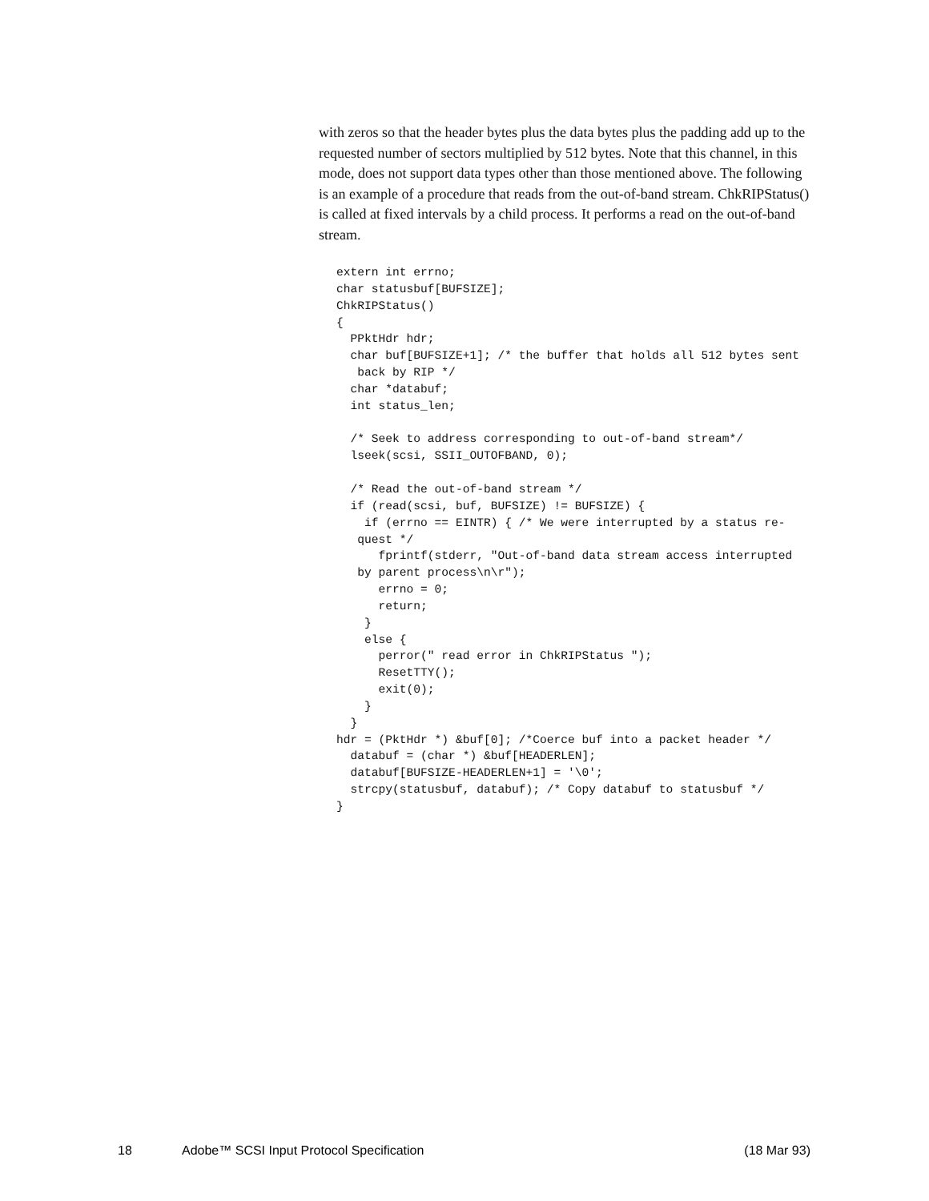with zeros so that the header bytes plus the data bytes plus the padding add up to the requested number of sectors multiplied by 512 bytes. Note that this channel, in this mode, does not support data types other than those mentioned above. The following is an example of a procedure that reads from the out-of-band stream. ChkRIPStatus() is called at fixed intervals by a child process. It performs a read on the out-of-band stream.
extern int errno;
char statusbuf[BUFSIZE];
ChkRIPStatus()
{
  PPktHdr hdr;
  char buf[BUFSIZE+1]; /* the buffer that holds all 512 bytes sent
   back by RIP */
  char *databuf;
  int status_len;

  /* Seek to address corresponding to out-of-band stream*/
  lseek(scsi, SSII_OUTOFBAND, 0);

  /* Read the out-of-band stream */
  if (read(scsi, buf, BUFSIZE) != BUFSIZE) {
    if (errno == EINTR) { /* We were interrupted by a status re-
   quest */
      fprintf(stderr, "Out-of-band data stream access interrupted
   by parent process\n\r");
      errno = 0;
      return;
    }
    else {
      perror(" read error in ChkRIPStatus ");
      ResetTTY();
      exit(0);
    }
  }
hdr = (PktHdr *) &buf[0]; /*Coerce buf into a packet header */
  databuf = (char *) &buf[HEADERLEN];
  databuf[BUFSIZE-HEADERLEN+1] = '\0';
  strcpy(statusbuf, databuf); /* Copy databuf to statusbuf */
}
18 Adobe™ SCSI Input Protocol Specification (18 Mar 93)